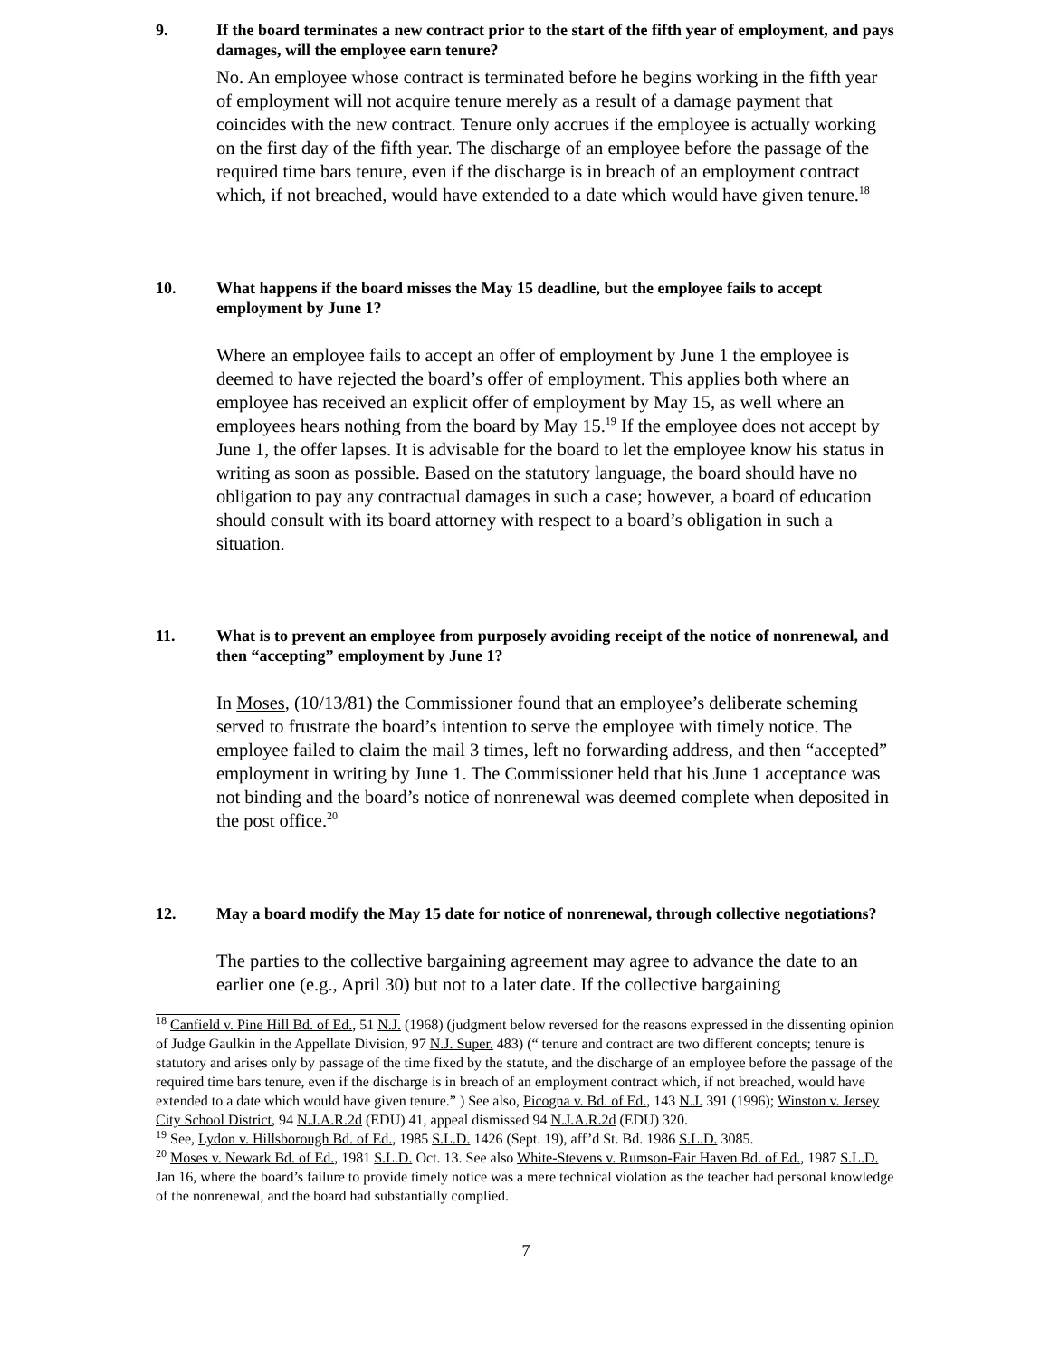9. If the board terminates a new contract prior to the start of the fifth year of employment, and pays damages, will the employee earn tenure?
No. An employee whose contract is terminated before he begins working in the fifth year of employment will not acquire tenure merely as a result of a damage payment that coincides with the new contract. Tenure only accrues if the employee is actually working on the first day of the fifth year. The discharge of an employee before the passage of the required time bars tenure, even if the discharge is in breach of an employment contract which, if not breached, would have extended to a date which would have given tenure.<sup>18</sup>
10. What happens if the board misses the May 15 deadline, but the employee fails to accept employment by June 1?
Where an employee fails to accept an offer of employment by June 1 the employee is deemed to have rejected the board’s offer of employment. This applies both where an employee has received an explicit offer of employment by May 15, as well where an employees hears nothing from the board by May 15.<sup>19</sup> If the employee does not accept by June 1, the offer lapses. It is advisable for the board to let the employee know his status in writing as soon as possible. Based on the statutory language, the board should have no obligation to pay any contractual damages in such a case; however, a board of education should consult with its board attorney with respect to a board’s obligation in such a situation.
11. What is to prevent an employee from purposely avoiding receipt of the notice of nonrenewal, and then “accepting” employment by June 1?
In Moses, (10/13/81) the Commissioner found that an employee’s deliberate scheming served to frustrate the board’s intention to serve the employee with timely notice. The employee failed to claim the mail 3 times, left no forwarding address, and then “accepted” employment in writing by June 1. The Commissioner held that his June 1 acceptance was not binding and the board’s notice of nonrenewal was deemed complete when deposited in the post office.<sup>20</sup>
12. May a board modify the May 15 date for notice of nonrenewal, through collective negotiations?
The parties to the collective bargaining agreement may agree to advance the date to an earlier one (e.g., April 30) but not to a later date. If the collective bargaining
<sup>18</sup> Canfield v. Pine Hill Bd. of Ed., 51 N.J. (1968) (judgment below reversed for the reasons expressed in the dissenting opinion of Judge Gaulkin in the Appellate Division, 97 N.J. Super. 483) (“ tenure and contract are two different concepts; tenure is statutory and arises only by passage of the time fixed by the statute, and the discharge of an employee before the passage of the required time bars tenure, even if the discharge is in breach of an employment contract which, if not breached, would have extended to a date which would have given tenure.” ) See also, Picogna v. Bd. of Ed., 143 N.J. 391 (1996); Winston v. Jersey City School District, 94 N.J.A.R.2d (EDU) 41, appeal dismissed 94 N.J.A.R.2d (EDU) 320.
<sup>19</sup> See, Lydon v. Hillsborough Bd. of Ed., 1985 S.L.D. 1426 (Sept. 19), aff’d St. Bd. 1986 S.L.D. 3085.
<sup>20</sup> Moses v. Newark Bd. of Ed., 1981 S.L.D. Oct. 13. See also White-Stevens v. Rumson-Fair Haven Bd. of Ed., 1987 S.L.D. Jan 16, where the board’s failure to provide timely notice was a mere technical violation as the teacher had personal knowledge of the nonrenewal, and the board had substantially complied.
7